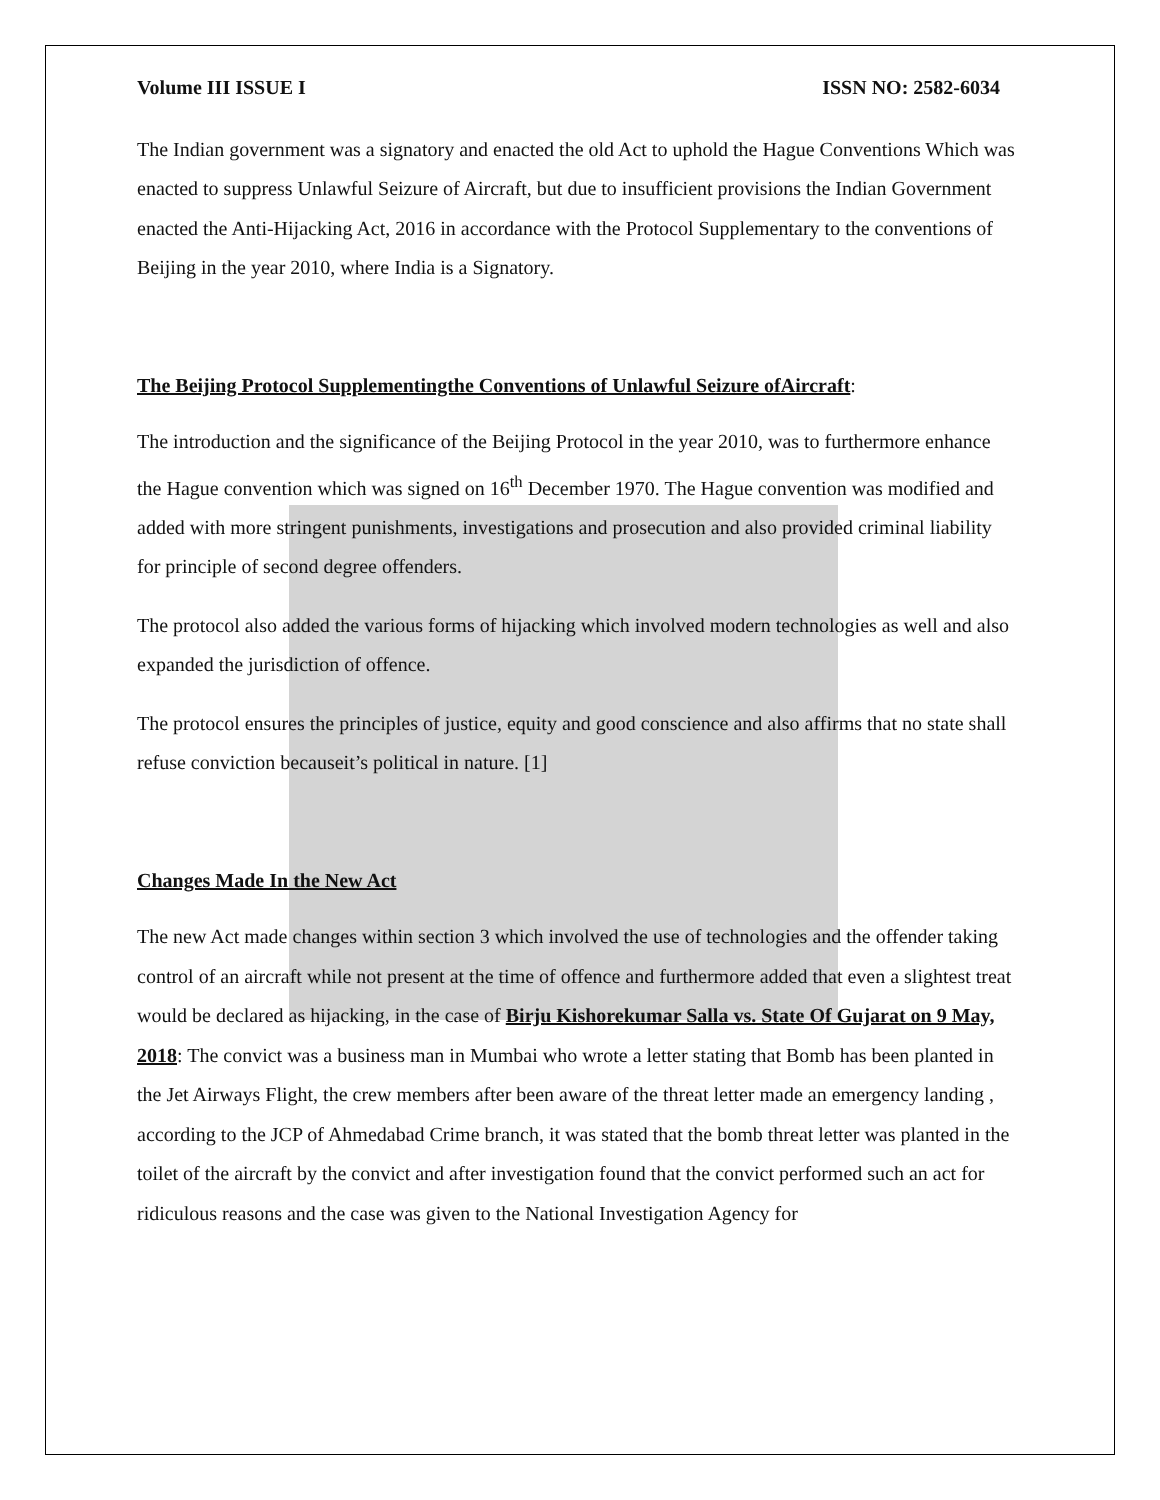Volume III ISSUE I ISSN NO: 2582-6034
The Indian government was a signatory and enacted the old Act to uphold the Hague Conventions Which was enacted to suppress Unlawful Seizure of Aircraft, but due to insufficient provisions the Indian Government enacted the Anti-Hijacking Act, 2016 in accordance with the Protocol Supplementary to the conventions of Beijing in the year 2010, where India is a Signatory.
The Beijing Protocol Supplementingthe Conventions of Unlawful Seizure ofAircraft:
The introduction and the significance of the Beijing Protocol in the year 2010, was to furthermore enhance the Hague convention which was signed on 16<sup>th</sup> December 1970. The Hague convention was modified and added with more stringent punishments, investigations and prosecution and also provided criminal liability for principle of second degree offenders.
The protocol also added the various forms of hijacking which involved modern technologies as well and also expanded the jurisdiction of offence.
The protocol ensures the principles of justice, equity and good conscience and also affirms that no state shall refuse conviction becauseit’s political in nature. [1]
Changes Made In the New Act
The new Act made changes within section 3 which involved the use of technologies and the offender taking control of an aircraft while not present at the time of offence and furthermore added that even a slightest treat would be declared as hijacking, in the case of Birju Kishorekumar Salla vs. State Of Gujarat on 9 May, 2018: The convict was a business man in Mumbai who wrote a letter stating that Bomb has been planted in the Jet Airways Flight, the crew members after been aware of the threat letter made an emergency landing , according to the JCP of Ahmedabad Crime branch, it was stated that the bomb threat letter was planted in the toilet of the aircraft by the convict and after investigation found that the convict performed such an act for ridiculous reasons and the case was given to the National Investigation Agency for